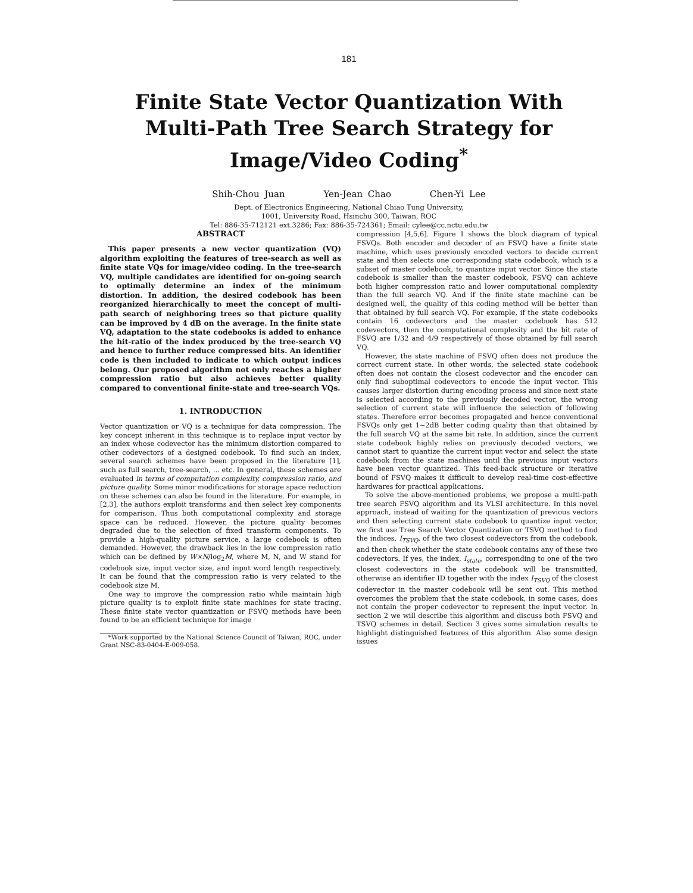181
Finite State Vector Quantization With
Multi-Path Tree Search Strategy for
Image/Video Coding<sup>*</sup>
Shih-Chou Juan Yen-Jean Chao Chen-Yi Lee
Dept. of Electronics Engineering, National Chiao Tung University,
1001, University Road, Hsinchu 300, Taiwan, ROC
Tel: 886-35-712121 ext.3286; Fax: 886-35-724361; Email: cylee@cc.nctu.edu.tw
ABSTRACT
This paper presents a new vector quantization (VQ) algorithm exploiting the features of tree-search as well as finite state VQs for image/video coding. In the tree-search VQ, multiple candidates are identified for on-going search to optimally determine an index of the minimum distortion. In addition, the desired codebook has been reorganized hierarchically to meet the concept of multi-path search of neighboring trees so that picture quality can be improved by 4 dB on the average. In the finite state VQ, adaptation to the state codebooks is added to enhance the hit-ratio of the index produced by the tree-search VQ and hence to further reduce compressed bits. An identifier code is then included to indicate to which output indices belong. Our proposed algorithm not only reaches a higher compression ratio but also achieves better quality compared to conventional finite-state and tree-search VQs.
1. INTRODUCTION
Vector quantization or VQ is a technique for data compression. The key concept inherent in this technique is to replace input vector by an index whose codevector has the minimum distortion compared to other codevectors of a designed codebook. To find such an index, several search schemes have been proposed in the literature [1], such as full search, tree-search, ... etc. In general, these schemes are evaluated in terms of computation complexity, compression ratio, and picture quality. Some minor modifications for storage space reduction on these schemes can also be found in the literature. For example, in [2,3], the authors exploit transforms and then select key components for comparison. Thus both computational complexity and storage space can be reduced. However, the picture quality becomes degraded due to the selection of fixed transform components. To provide a high-quality picture service, a large codebook is often demanded. However, the drawback lies in the low compression ratio which can be defined by W×N/log<sub>2</sub>M, where M, N, and W stand for codebook size, input vector size, and input word length respectively. It can be found that the compression ratio is very related to the codebook size M.
One way to improve the compression ratio while maintain high picture quality is to exploit finite state machines for state tracing. These finite state vector quantization or FSVQ methods have been found to be an efficient technique for image
*Work supported by the National Science Council of Taiwan, ROC, under Grant NSC-83-0404-E-009-058.
compression [4,5,6]. Figure 1 shows the block diagram of typical FSVQs. Both encoder and decoder of an FSVQ have a finite state machine, which uses previously encoded vectors to decide current state and then selects one corresponding state codebook, which is a subset of master codebook, to quantize input vector. Since the state codebook is smaller than the master codebook, FSVQ can achieve both higher compression ratio and lower computational complexity than the full search VQ. And if the finite state machine can be designed well, the quality of this coding method will be better than that obtained by full search VQ. For example, if the state codebooks contain 16 codevectors and the master codebook has 512 codevectors, then the computational complexity and the bit rate of FSVQ are 1/32 and 4/9 respectively of those obtained by full search VQ.
However, the state machine of FSVQ often does not produce the correct current state. In other words, the selected state codebook often does not contain the closest codevector and the encoder can only find suboptimal codevectors to encode the input vector. This causes larger distortion during encoding process and since next state is selected according to the previously decoded vector, the wrong selection of current state will influence the selection of following states. Therefore error becomes propagated and hence conventional FSVQs only get 1~2dB better coding quality than that obtained by the full search VQ at the same bit rate. In addition, since the current state codebook highly relies on previously decoded vectors, we cannot start to quantize the current input vector and select the state codebook from the state machines until the previous input vectors have been vector quantized. This feed-back structure or iterative bound of FSVQ makes it difficult to develop real-time cost-effective hardwares for practical applications.
To solve the above-mentioned problems, we propose a multi-path tree search FSVQ algorithm and its VLSI architecture. In this novel approach, instead of waiting for the quantization of previous vectors and then selecting current state codebook to quantize input vector, we first use Tree Search Vector Quantization or TSVQ method to find the indices, I<sub>TSVQ</sub>, of the two closest codevectors from the codebook, and then check whether the state codebook contains any of these two codevectors. If yes, the index, I<sub>state</sub>, corresponding to one of the two closest codevectors in the state codebook will be transmitted, otherwise an identifier ID together with the index I<sub>TSVQ</sub> of the closest codevector in the master codebook will be sent out. This method overcomes the problem that the state codebook, in some cases, does not contain the proper codevector to represent the input vector. In section 2 we will describe this algorithm and discuss both FSVQ and TSVQ schemes in detail. Section 3 gives some simulation results to highlight distinguished features of this algorithm. Also some design issues